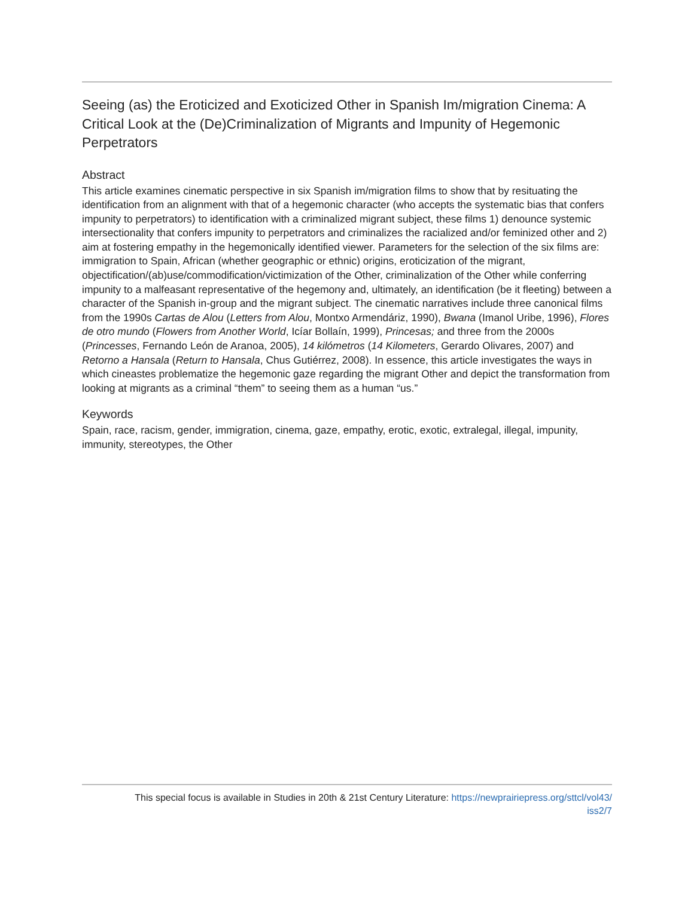Seeing (as) the Eroticized and Exoticized Other in Spanish Im/migration Cinema: A Critical Look at the (De)Criminalization of Migrants and Impunity of Hegemonic Perpetrators
Abstract
This article examines cinematic perspective in six Spanish im/migration films to show that by resituating the identification from an alignment with that of a hegemonic character (who accepts the systematic bias that confers impunity to perpetrators) to identification with a criminalized migrant subject, these films 1) denounce systemic intersectionality that confers impunity to perpetrators and criminalizes the racialized and/or feminized other and 2) aim at fostering empathy in the hegemonically identified viewer. Parameters for the selection of the six films are: immigration to Spain, African (whether geographic or ethnic) origins, eroticization of the migrant, objectification/(ab)use/commodification/victimization of the Other, criminalization of the Other while conferring impunity to a malfeasant representative of the hegemony and, ultimately, an identification (be it fleeting) between a character of the Spanish in-group and the migrant subject. The cinematic narratives include three canonical films from the 1990s Cartas de Alou (Letters from Alou, Montxo Armendáriz, 1990), Bwana (Imanol Uribe, 1996), Flores de otro mundo (Flowers from Another World, Icíar Bollaín, 1999), Princesas; and three from the 2000s (Princesses, Fernando León de Aranoa, 2005), 14 kilómetros (14 Kilometers, Gerardo Olivares, 2007) and Retorno a Hansala (Return to Hansala, Chus Gutiérrez, 2008). In essence, this article investigates the ways in which cineastes problematize the hegemonic gaze regarding the migrant Other and depict the transformation from looking at migrants as a criminal “them” to seeing them as a human “us.”
Keywords
Spain, race, racism, gender, immigration, cinema, gaze, empathy, erotic, exotic, extralegal, illegal, impunity, immunity, stereotypes, the Other
This special focus is available in Studies in 20th & 21st Century Literature: https://newprairiepress.org/sttcl/vol43/
iss2/7